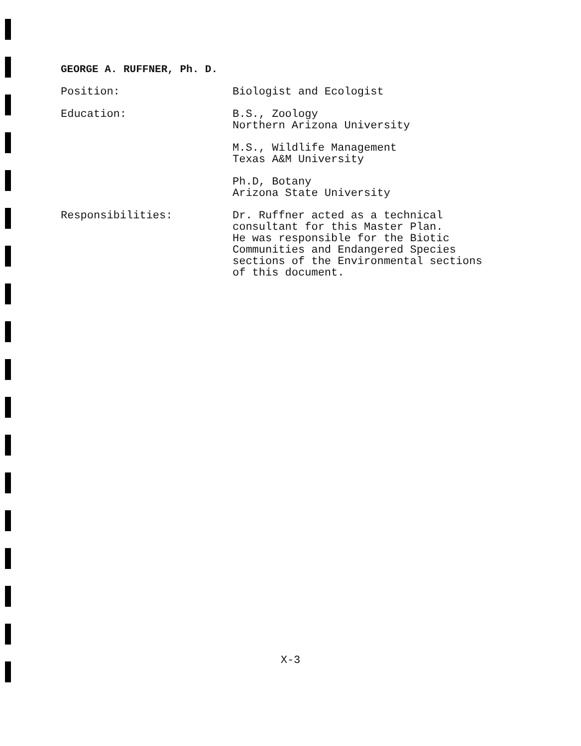GEORGE A. RUFFNER, Ph. D.
Position: Biologist and Ecologist
Education: B.S., Zoology
Northern Arizona University
M.S., Wildlife Management
Texas A&M University
Ph.D, Botany
Arizona State University
Responsibilities: Dr. Ruffner acted as a technical
consultant for this Master Plan.
He was responsible for the Biotic
Communities and Endangered Species
sections of the Environmental sections
of this document.
X-3